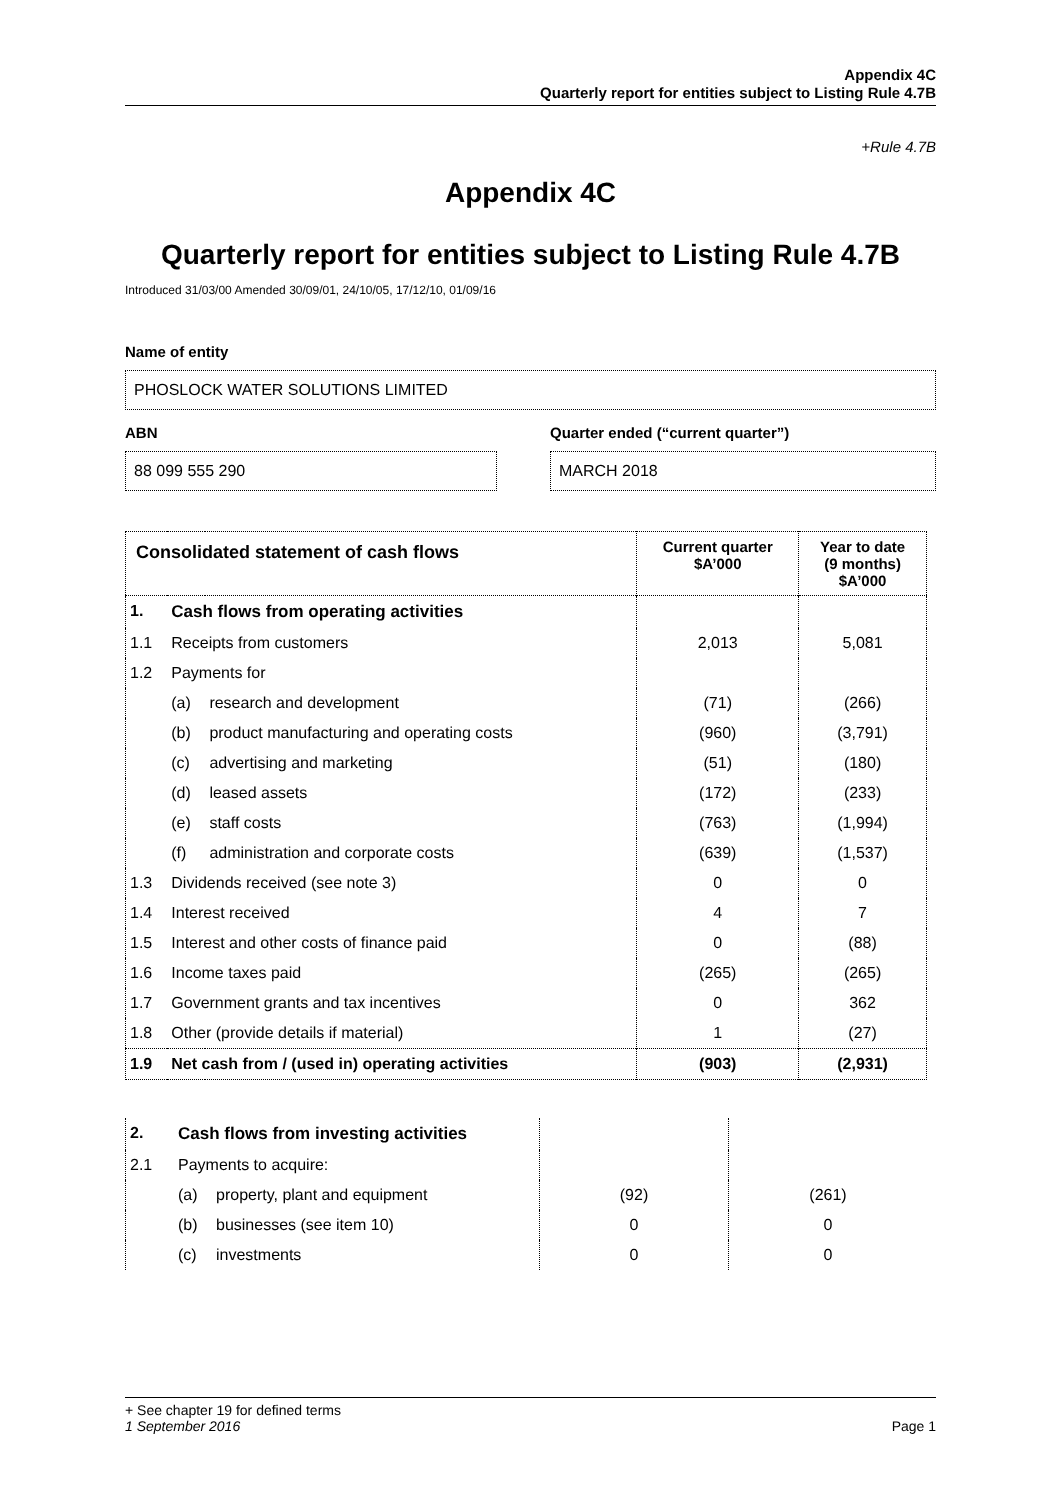Appendix 4C
Quarterly report for entities subject to Listing Rule 4.7B
+Rule 4.7B
Appendix 4C
Quarterly report for entities subject to Listing Rule 4.7B
Introduced 31/03/00 Amended 30/09/01, 24/10/05, 17/12/10, 01/09/16
Name of entity
PHOSLOCK WATER SOLUTIONS LIMITED
ABN
88 099 555 290
Quarter ended (“current quarter”)
MARCH 2018
| Consolidated statement of cash flows | | | Current quarter $A’000 | Year to date (9 months) $A’000 |
| --- | --- | --- | --- | --- |
| 1. | Cash flows from operating activities | | | |
| 1.1 | Receipts from customers | | 2,013 | 5,081 |
| 1.2 | Payments for | | | |
| | (a) | research and development | (71) | (266) |
| | (b) | product manufacturing and operating costs | (960) | (3,791) |
| | (c) | advertising and marketing | (51) | (180) |
| | (d) | leased assets | (172) | (233) |
| | (e) | staff costs | (763) | (1,994) |
| | (f) | administration and corporate costs | (639) | (1,537) |
| 1.3 | Dividends received (see note 3) | | 0 | 0 |
| 1.4 | Interest received | | 4 | 7 |
| 1.5 | Interest and other costs of finance paid | | 0 | (88) |
| 1.6 | Income taxes paid | | (265) | (265) |
| 1.7 | Government grants and tax incentives | | 0 | 362 |
| 1.8 | Other (provide details if material) | | 1 | (27) |
| 1.9 | Net cash from / (used in) operating activities | | (903) | (2,931) |
| 2. | Cash flows from investing activities | | | |
| 2.1 | Payments to acquire: | | | |
| | (a) | property, plant and equipment | (92) | (261) |
| | (b) | businesses (see item 10) | 0 | 0 |
| | (c) | investments | 0 | 0 |
+ See chapter 19 for defined terms
1 September 2016 Page 1